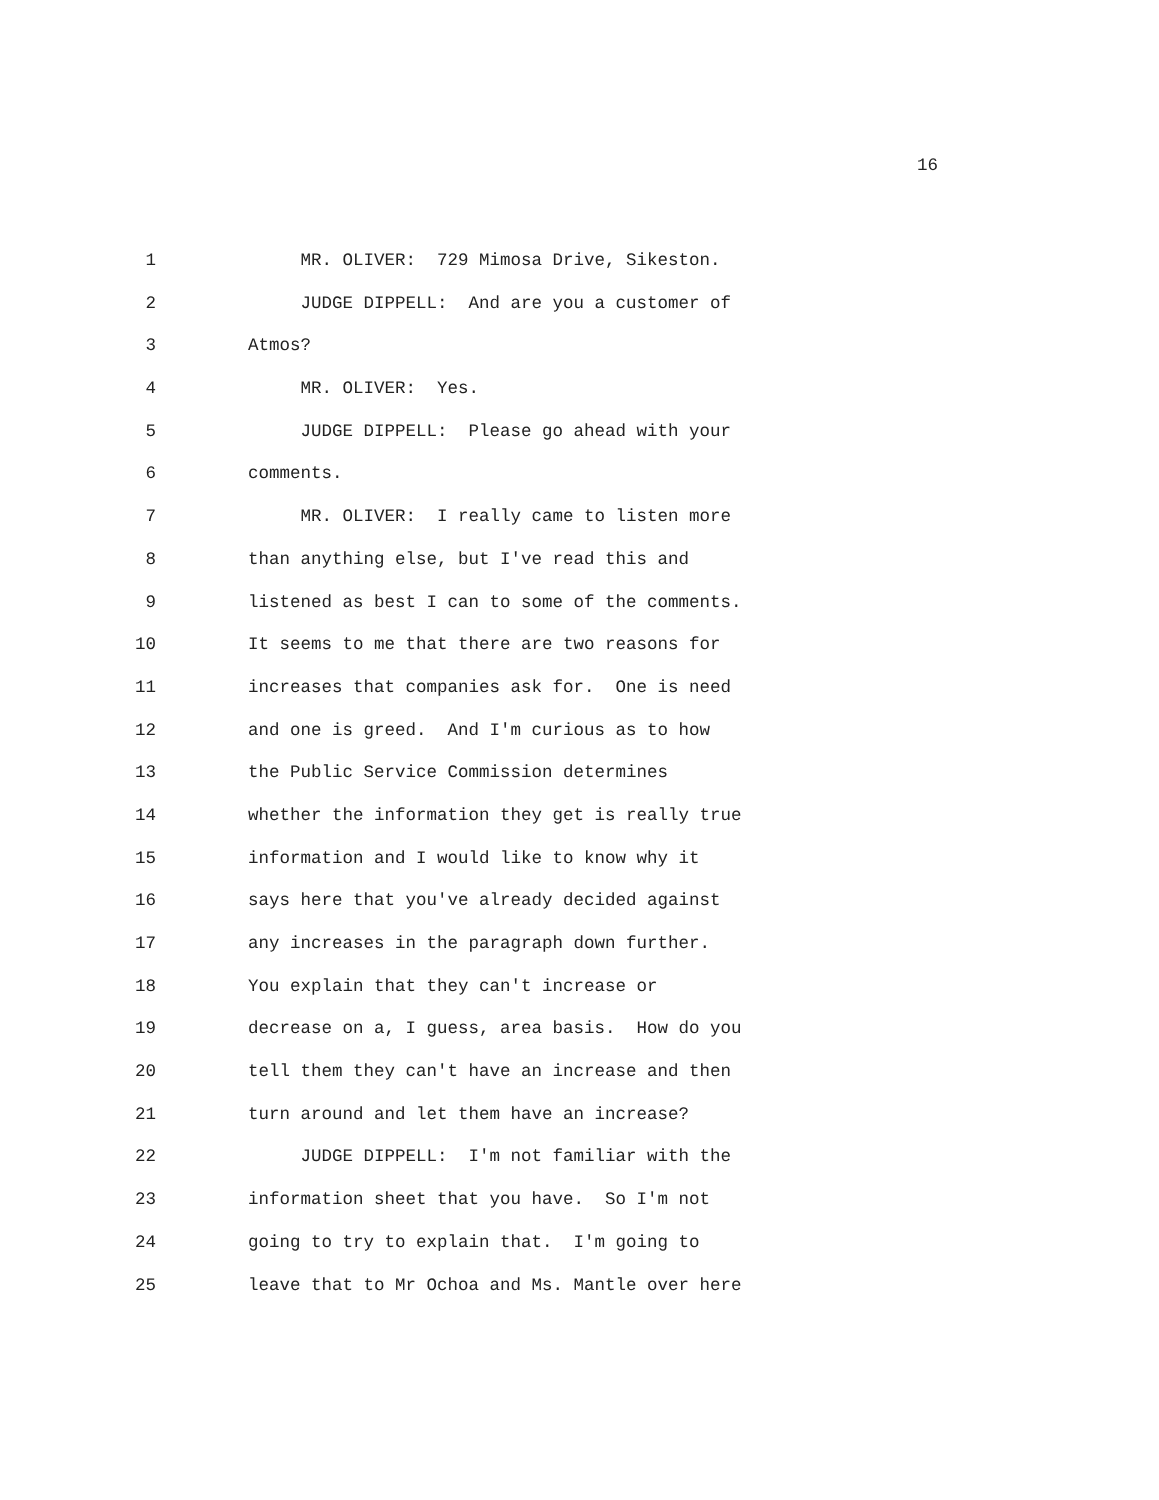16
1 MR. OLIVER: 729 Mimosa Drive, Sikeston.
2 JUDGE DIPPELL: And are you a customer of
3 Atmos?
4 MR. OLIVER: Yes.
5 JUDGE DIPPELL: Please go ahead with your
6 comments.
7 MR. OLIVER: I really came to listen more
8 than anything else, but I've read this and
9 listened as best I can to some of the comments.
10 It seems to me that there are two reasons for
11 increases that companies ask for. One is need
12 and one is greed. And I'm curious as to how
13 the Public Service Commission determines
14 whether the information they get is really true
15 information and I would like to know why it
16 says here that you've already decided against
17 any increases in the paragraph down further.
18 You explain that they can't increase or
19 decrease on a, I guess, area basis. How do you
20 tell them they can't have an increase and then
21 turn around and let them have an increase?
22 JUDGE DIPPELL: I'm not familiar with the
23 information sheet that you have. So I'm not
24 going to try to explain that. I'm going to
25 leave that to Mr Ochoa and Ms. Mantle over here